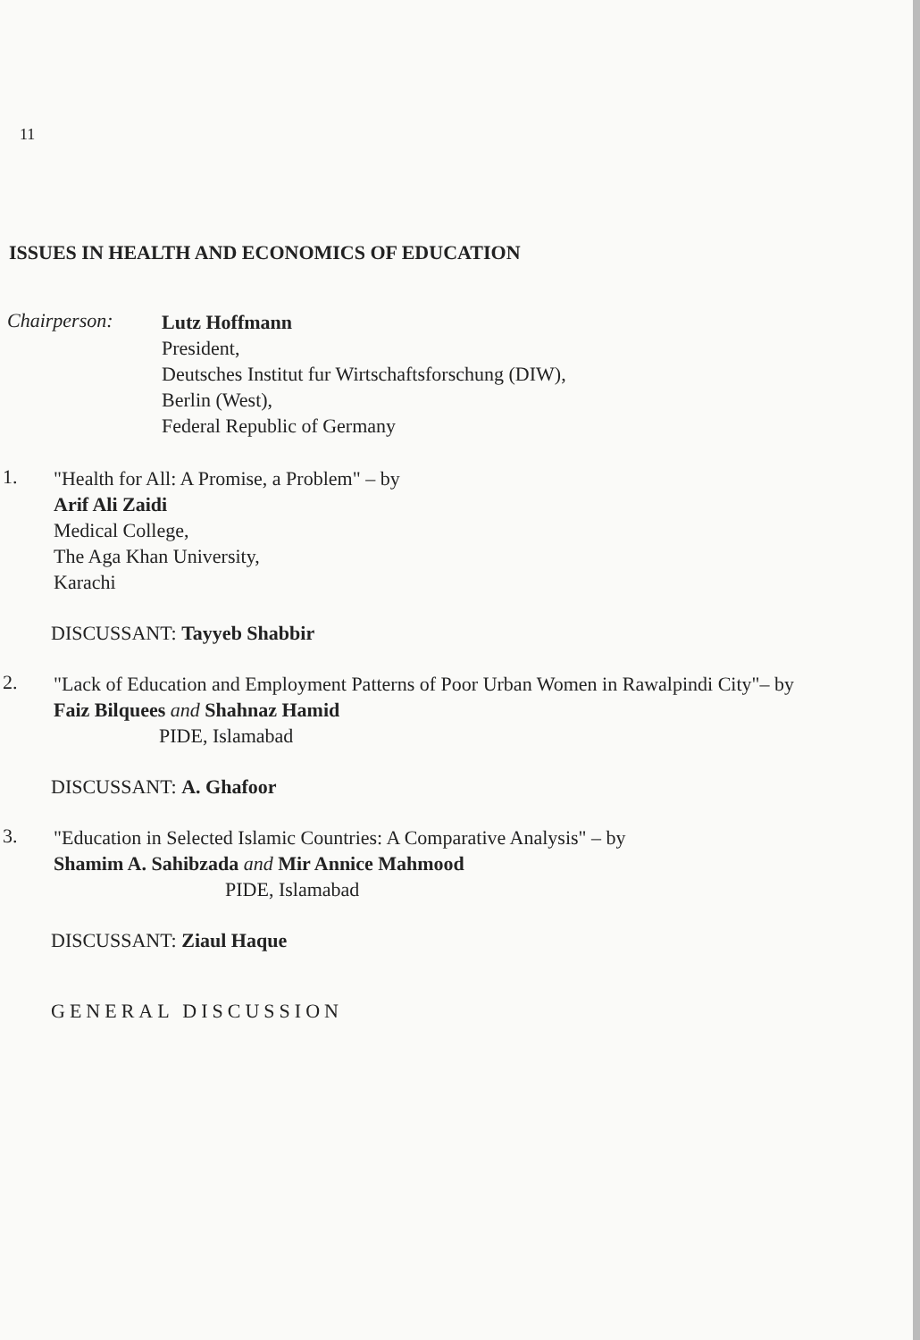11
ISSUES IN HEALTH AND ECONOMICS OF EDUCATION
Chairperson:
Lutz Hoffmann
President,
Deutsches Institut fur Wirtschaftsforschung (DIW),
Berlin (West),
Federal Republic of Germany
1.
"Health for All: A Promise, a Problem" – by
Arif Ali Zaidi
Medical College,
The Aga Khan University,
Karachi
DISCUSSANT: Tayyeb Shabbir
2.
"Lack of Education and Employment Patterns of Poor Urban Women in Rawalpindi City"– by
Faiz Bilquees and Shahnaz Hamid
PIDE, Islamabad
DISCUSSANT: A. Ghafoor
3.
"Education in Selected Islamic Countries: A Comparative Analysis" – by
Shamim A. Sahibzada and Mir Annice Mahmood
PIDE, Islamabad
DISCUSSANT: Ziaul Haque
GENERAL DISCUSSION